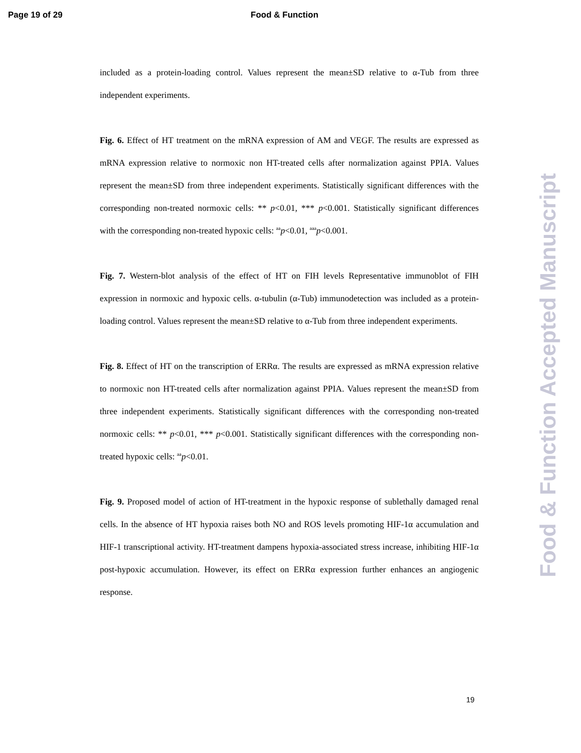Page 19 of 29 Food & Function
included as a protein-loading control. Values represent the mean±SD relative to α-Tub from three independent experiments.
Fig. 6. Effect of HT treatment on the mRNA expression of AM and VEGF. The results are expressed as mRNA expression relative to normoxic non HT-treated cells after normalization against PPIA. Values represent the mean±SD from three independent experiments. Statistically significant differences with the corresponding non-treated normoxic cells: ** p<0.01, *** p<0.001. Statistically significant differences with the corresponding non-treated hypoxic cells: <sup>aa</sup>p<0.01, <sup>aaa</sup>p<0.001.
Fig. 7. Western-blot analysis of the effect of HT on FIH levels Representative immunoblot of FIH expression in normoxic and hypoxic cells. α-tubulin (α-Tub) immunodetection was included as a protein-loading control. Values represent the mean±SD relative to α-Tub from three independent experiments.
Fig. 8. Effect of HT on the transcription of ERRα. The results are expressed as mRNA expression relative to normoxic non HT-treated cells after normalization against PPIA. Values represent the mean±SD from three independent experiments. Statistically significant differences with the corresponding non-treated normoxic cells: ** p<0.01, *** p<0.001. Statistically significant differences with the corresponding non-treated hypoxic cells: <sup>aa</sup>p<0.01.
Fig. 9. Proposed model of action of HT-treatment in the hypoxic response of sublethally damaged renal cells. In the absence of HT hypoxia raises both NO and ROS levels promoting HIF-1α accumulation and HIF-1 transcriptional activity. HT-treatment dampens hypoxia-associated stress increase, inhibiting HIF-1α post-hypoxic accumulation. However, its effect on ERRα expression further enhances an angiogenic response.
Food & Function Accepted Manuscript
19